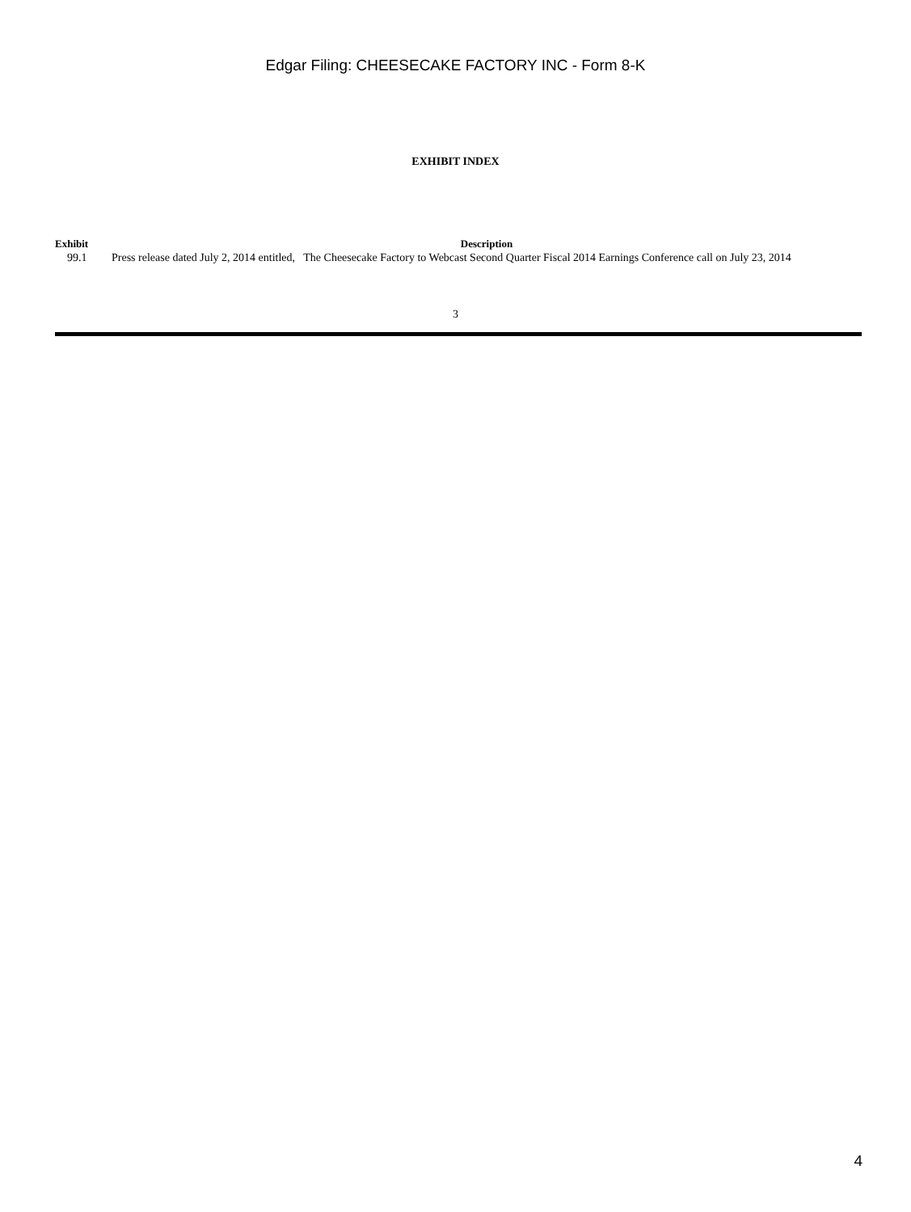Edgar Filing: CHEESECAKE FACTORY INC - Form 8-K
EXHIBIT INDEX
| Exhibit | Description |
| --- | --- |
| 99.1 | Press release dated July 2, 2014 entitled, The Cheesecake Factory to Webcast Second Quarter Fiscal 2014 Earnings Conference call on July 23, 2014 |
3
4